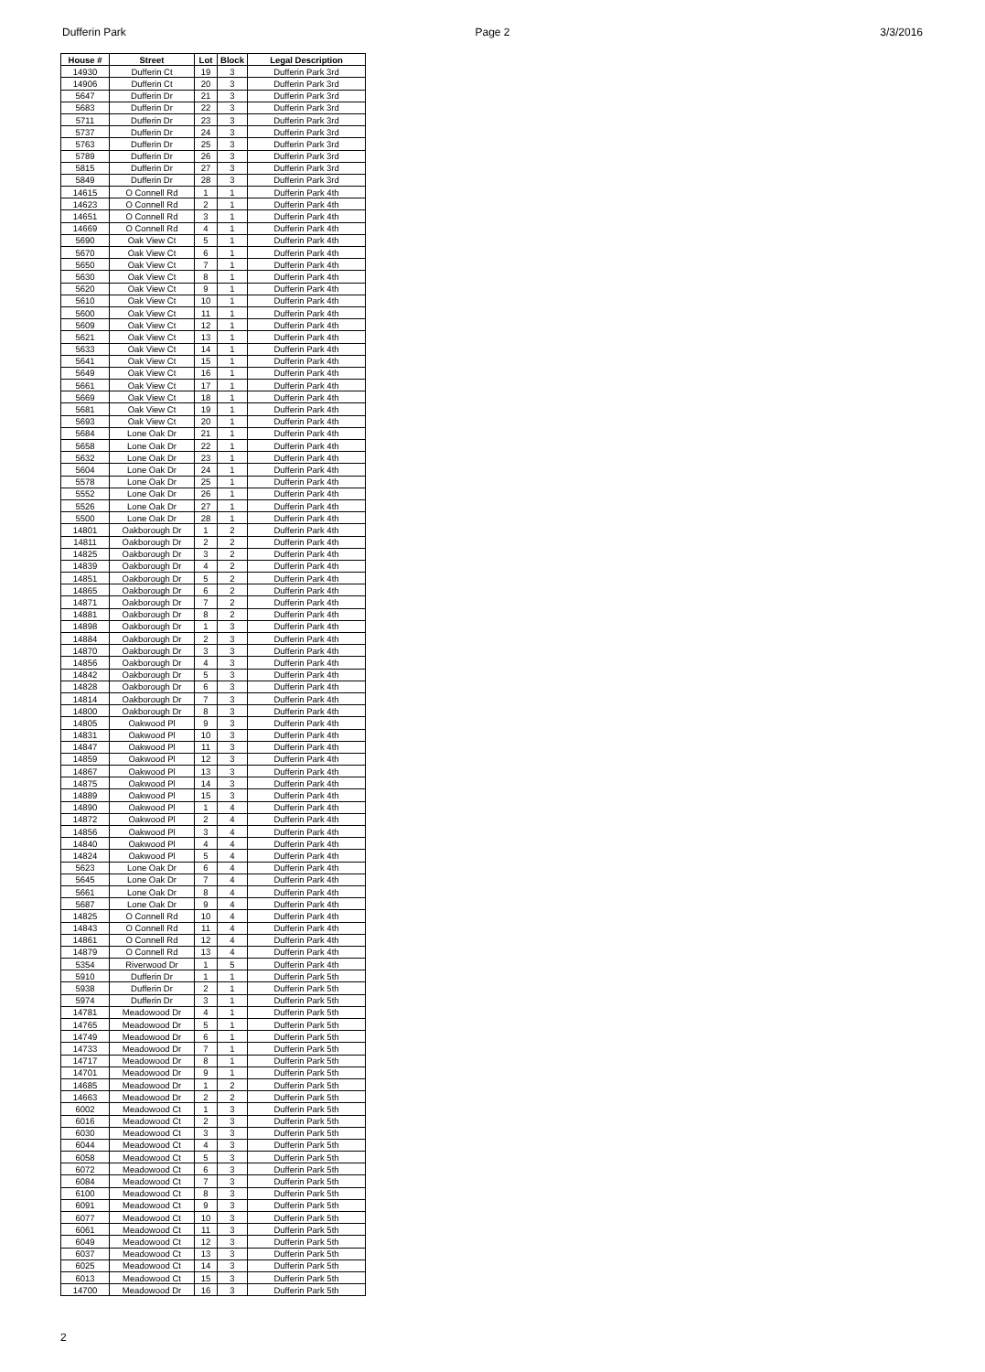Dufferin Park Page 2 3/3/2016
| House # | Street | Lot | Block | Legal Description |
| --- | --- | --- | --- | --- |
| 14930 | Dufferin Ct | 19 | 3 | Dufferin Park 3rd |
| 14906 | Dufferin Ct | 20 | 3 | Dufferin Park 3rd |
| 5647 | Dufferin Dr | 21 | 3 | Dufferin Park 3rd |
| 5683 | Dufferin Dr | 22 | 3 | Dufferin Park 3rd |
| 5711 | Dufferin Dr | 23 | 3 | Dufferin Park 3rd |
| 5737 | Dufferin Dr | 24 | 3 | Dufferin Park 3rd |
| 5763 | Dufferin Dr | 25 | 3 | Dufferin Park 3rd |
| 5789 | Dufferin Dr | 26 | 3 | Dufferin Park 3rd |
| 5815 | Dufferin Dr | 27 | 3 | Dufferin Park 3rd |
| 5849 | Dufferin Dr | 28 | 3 | Dufferin Park 3rd |
| 14615 | O Connell Rd | 1 | 1 | Dufferin Park 4th |
| 14623 | O Connell Rd | 2 | 1 | Dufferin Park 4th |
| 14651 | O Connell Rd | 3 | 1 | Dufferin Park 4th |
| 14669 | O Connell Rd | 4 | 1 | Dufferin Park 4th |
| 5690 | Oak View Ct | 5 | 1 | Dufferin Park 4th |
| 5670 | Oak View Ct | 6 | 1 | Dufferin Park 4th |
| 5650 | Oak View Ct | 7 | 1 | Dufferin Park 4th |
| 5630 | Oak View Ct | 8 | 1 | Dufferin Park 4th |
| 5620 | Oak View Ct | 9 | 1 | Dufferin Park 4th |
| 5610 | Oak View Ct | 10 | 1 | Dufferin Park 4th |
| 5600 | Oak View Ct | 11 | 1 | Dufferin Park 4th |
| 5609 | Oak View Ct | 12 | 1 | Dufferin Park 4th |
| 5621 | Oak View Ct | 13 | 1 | Dufferin Park 4th |
| 5633 | Oak View Ct | 14 | 1 | Dufferin Park 4th |
| 5641 | Oak View Ct | 15 | 1 | Dufferin Park 4th |
| 5649 | Oak View Ct | 16 | 1 | Dufferin Park 4th |
| 5661 | Oak View Ct | 17 | 1 | Dufferin Park 4th |
| 5669 | Oak View Ct | 18 | 1 | Dufferin Park 4th |
| 5681 | Oak View Ct | 19 | 1 | Dufferin Park 4th |
| 5693 | Oak View Ct | 20 | 1 | Dufferin Park 4th |
| 5684 | Lone Oak Dr | 21 | 1 | Dufferin Park 4th |
| 5658 | Lone Oak Dr | 22 | 1 | Dufferin Park 4th |
| 5632 | Lone Oak Dr | 23 | 1 | Dufferin Park 4th |
| 5604 | Lone Oak Dr | 24 | 1 | Dufferin Park 4th |
| 5578 | Lone Oak Dr | 25 | 1 | Dufferin Park 4th |
| 5552 | Lone Oak Dr | 26 | 1 | Dufferin Park 4th |
| 5526 | Lone Oak Dr | 27 | 1 | Dufferin Park 4th |
| 5500 | Lone Oak Dr | 28 | 1 | Dufferin Park 4th |
| 14801 | Oakborough Dr | 1 | 2 | Dufferin Park 4th |
| 14811 | Oakborough Dr | 2 | 2 | Dufferin Park 4th |
| 14825 | Oakborough Dr | 3 | 2 | Dufferin Park 4th |
| 14839 | Oakborough Dr | 4 | 2 | Dufferin Park 4th |
| 14851 | Oakborough Dr | 5 | 2 | Dufferin Park 4th |
| 14865 | Oakborough Dr | 6 | 2 | Dufferin Park 4th |
| 14871 | Oakborough Dr | 7 | 2 | Dufferin Park 4th |
| 14881 | Oakborough Dr | 8 | 2 | Dufferin Park 4th |
| 14898 | Oakborough Dr | 1 | 3 | Dufferin Park 4th |
| 14884 | Oakborough Dr | 2 | 3 | Dufferin Park 4th |
| 14870 | Oakborough Dr | 3 | 3 | Dufferin Park 4th |
| 14856 | Oakborough Dr | 4 | 3 | Dufferin Park 4th |
| 14842 | Oakborough Dr | 5 | 3 | Dufferin Park 4th |
| 14828 | Oakborough Dr | 6 | 3 | Dufferin Park 4th |
| 14814 | Oakborough Dr | 7 | 3 | Dufferin Park 4th |
| 14800 | Oakborough Dr | 8 | 3 | Dufferin Park 4th |
| 14805 | Oakwood Pl | 9 | 3 | Dufferin Park 4th |
| 14831 | Oakwood Pl | 10 | 3 | Dufferin Park 4th |
| 14847 | Oakwood Pl | 11 | 3 | Dufferin Park 4th |
| 14859 | Oakwood Pl | 12 | 3 | Dufferin Park 4th |
| 14867 | Oakwood Pl | 13 | 3 | Dufferin Park 4th |
| 14875 | Oakwood Pl | 14 | 3 | Dufferin Park 4th |
| 14889 | Oakwood Pl | 15 | 3 | Dufferin Park 4th |
| 14890 | Oakwood Pl | 1 | 4 | Dufferin Park 4th |
| 14872 | Oakwood Pl | 2 | 4 | Dufferin Park 4th |
| 14856 | Oakwood Pl | 3 | 4 | Dufferin Park 4th |
| 14840 | Oakwood Pl | 4 | 4 | Dufferin Park 4th |
| 14824 | Oakwood Pl | 5 | 4 | Dufferin Park 4th |
| 5623 | Lone Oak Dr | 6 | 4 | Dufferin Park 4th |
| 5645 | Lone Oak Dr | 7 | 4 | Dufferin Park 4th |
| 5661 | Lone Oak Dr | 8 | 4 | Dufferin Park 4th |
| 5687 | Lone Oak Dr | 9 | 4 | Dufferin Park 4th |
| 14825 | O Connell Rd | 10 | 4 | Dufferin Park 4th |
| 14843 | O Connell Rd | 11 | 4 | Dufferin Park 4th |
| 14861 | O Connell Rd | 12 | 4 | Dufferin Park 4th |
| 14879 | O Connell Rd | 13 | 4 | Dufferin Park 4th |
| 5354 | Riverwood Dr | 1 | 5 | Dufferin Park 4th |
| 5910 | Dufferin Dr | 1 | 1 | Dufferin Park 5th |
| 5938 | Dufferin Dr | 2 | 1 | Dufferin Park 5th |
| 5974 | Dufferin Dr | 3 | 1 | Dufferin Park 5th |
| 14781 | Meadowood Dr | 4 | 1 | Dufferin Park 5th |
| 14765 | Meadowood Dr | 5 | 1 | Dufferin Park 5th |
| 14749 | Meadowood Dr | 6 | 1 | Dufferin Park 5th |
| 14733 | Meadowood Dr | 7 | 1 | Dufferin Park 5th |
| 14717 | Meadowood Dr | 8 | 1 | Dufferin Park 5th |
| 14701 | Meadowood Dr | 9 | 1 | Dufferin Park 5th |
| 14685 | Meadowood Dr | 1 | 2 | Dufferin Park 5th |
| 14663 | Meadowood Dr | 2 | 2 | Dufferin Park 5th |
| 6002 | Meadowood Ct | 1 | 3 | Dufferin Park 5th |
| 6016 | Meadowood Ct | 2 | 3 | Dufferin Park 5th |
| 6030 | Meadowood Ct | 3 | 3 | Dufferin Park 5th |
| 6044 | Meadowood Ct | 4 | 3 | Dufferin Park 5th |
| 6058 | Meadowood Ct | 5 | 3 | Dufferin Park 5th |
| 6072 | Meadowood Ct | 6 | 3 | Dufferin Park 5th |
| 6084 | Meadowood Ct | 7 | 3 | Dufferin Park 5th |
| 6100 | Meadowood Ct | 8 | 3 | Dufferin Park 5th |
| 6091 | Meadowood Ct | 9 | 3 | Dufferin Park 5th |
| 6077 | Meadowood Ct | 10 | 3 | Dufferin Park 5th |
| 6061 | Meadowood Ct | 11 | 3 | Dufferin Park 5th |
| 6049 | Meadowood Ct | 12 | 3 | Dufferin Park 5th |
| 6037 | Meadowood Ct | 13 | 3 | Dufferin Park 5th |
| 6025 | Meadowood Ct | 14 | 3 | Dufferin Park 5th |
| 6013 | Meadowood Ct | 15 | 3 | Dufferin Park 5th |
| 14700 | Meadowood Dr | 16 | 3 | Dufferin Park 5th |
2